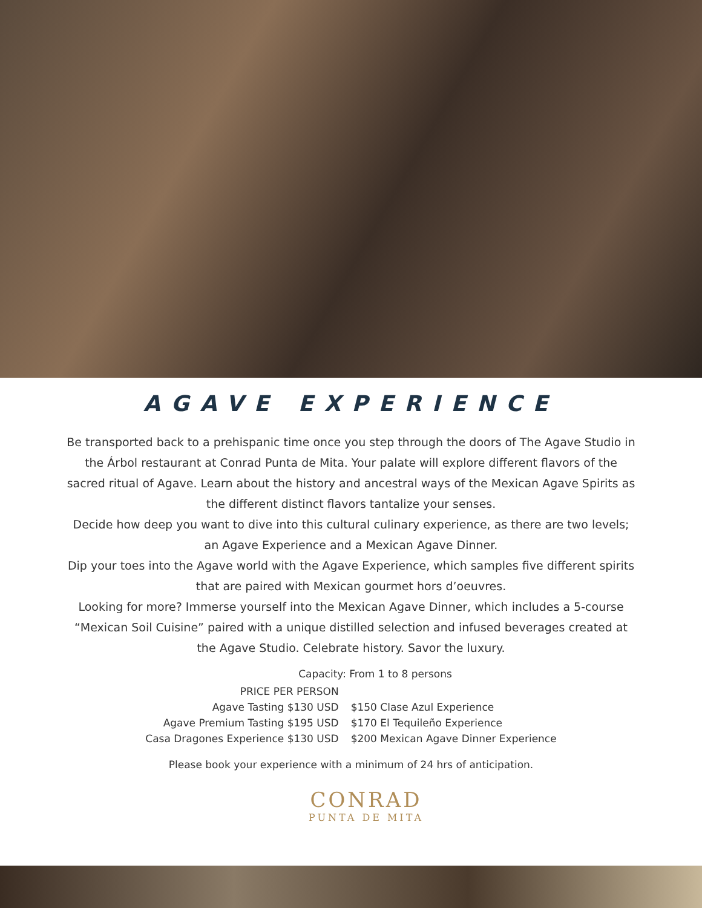AGAVE EXPERIENCE
Be transported back to a prehispanic time once you step through the doors of The Agave Studio in the Árbol restaurant at Conrad Punta de Mita. Your palate will explore different flavors of the sacred ritual of Agave. Learn about the history and ancestral ways of the Mexican Agave Spirits as the different distinct flavors tantalize your senses.
Decide how deep you want to dive into this cultural culinary experience, as there are two levels; an Agave Experience and a Mexican Agave Dinner.
Dip your toes into the Agave world with the Agave Experience, which samples five different spirits that are paired with Mexican gourmet hors d’oeuvres.
Looking for more? Immerse yourself into the Mexican Agave Dinner, which includes a 5-course “Mexican Soil Cuisine” paired with a unique distilled selection and infused beverages created at the Agave Studio. Celebrate history. Savor the luxury.
Capacity: From 1 to 8 persons
| PRICE PER PERSON | |
| Agave Tasting $130 USD | $150 Clase Azul Experience |
| Agave Premium Tasting $195 USD | $170 El Tequileño Experience |
| Casa Dragones Experience $130 USD | $200 Mexican Agave Dinner Experience |
Please book your experience with a minimum of 24 hrs of anticipation.
CONRAD
PUNTA DE MITA